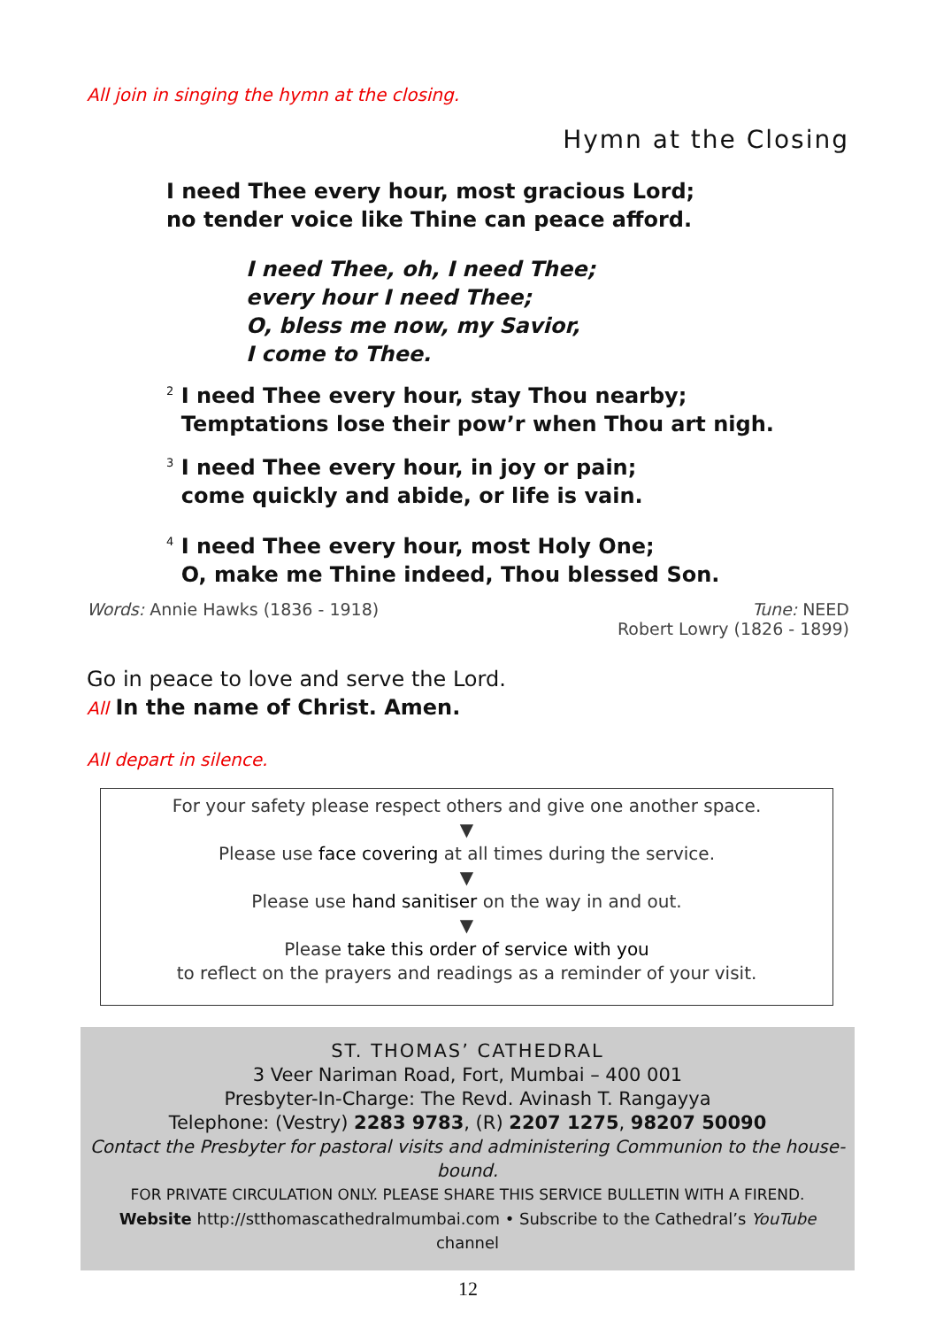All join in singing the hymn at the closing.
Hymn at the Closing
I need Thee every hour, most gracious Lord;
no tender voice like Thine can peace afford.
I need Thee, oh, I need Thee;
every hour I need Thee;
O, bless me now, my Savior,
I come to Thee.
<sup>2</sup> I need Thee every hour, stay Thou nearby;
Temptations lose their pow’r when Thou art nigh.
<sup>3</sup> I need Thee every hour, in joy or pain;
come quickly and abide, or life is vain.
<sup>4</sup> I need Thee every hour, most Holy One;
O, make me Thine indeed, Thou blessed Son.
Words: Annie Hawks (1836 - 1918)
Tune: NEED
Robert Lowry (1826 - 1899)
Go in peace to love and serve the Lord.
All In the name of Christ. Amen.
All depart in silence.
For your safety please respect others and give one another space.
▼
Please use face covering at all times during the service.
▼
Please use hand sanitiser on the way in and out.
▼
Please take this order of service with you
to reflect on the prayers and readings as a reminder of your visit.
ST. THOMAS’ CATHEDRAL
3 Veer Nariman Road, Fort, Mumbai – 400 001
Presbyter-In-Charge: The Revd. Avinash T. Rangayya
Telephone: (Vestry) 2283 9783, (R) 2207 1275, 98207 50090
Contact the Presbyter for pastoral visits and administering Communion to the house-bound.
FOR PRIVATE CIRCULATION ONLY. PLEASE SHARE THIS SERVICE BULLETIN WITH A FIREND.
Website http://stthomascathedralmumbai.com • Subscribe to the Cathedral’s YouTube channel
12